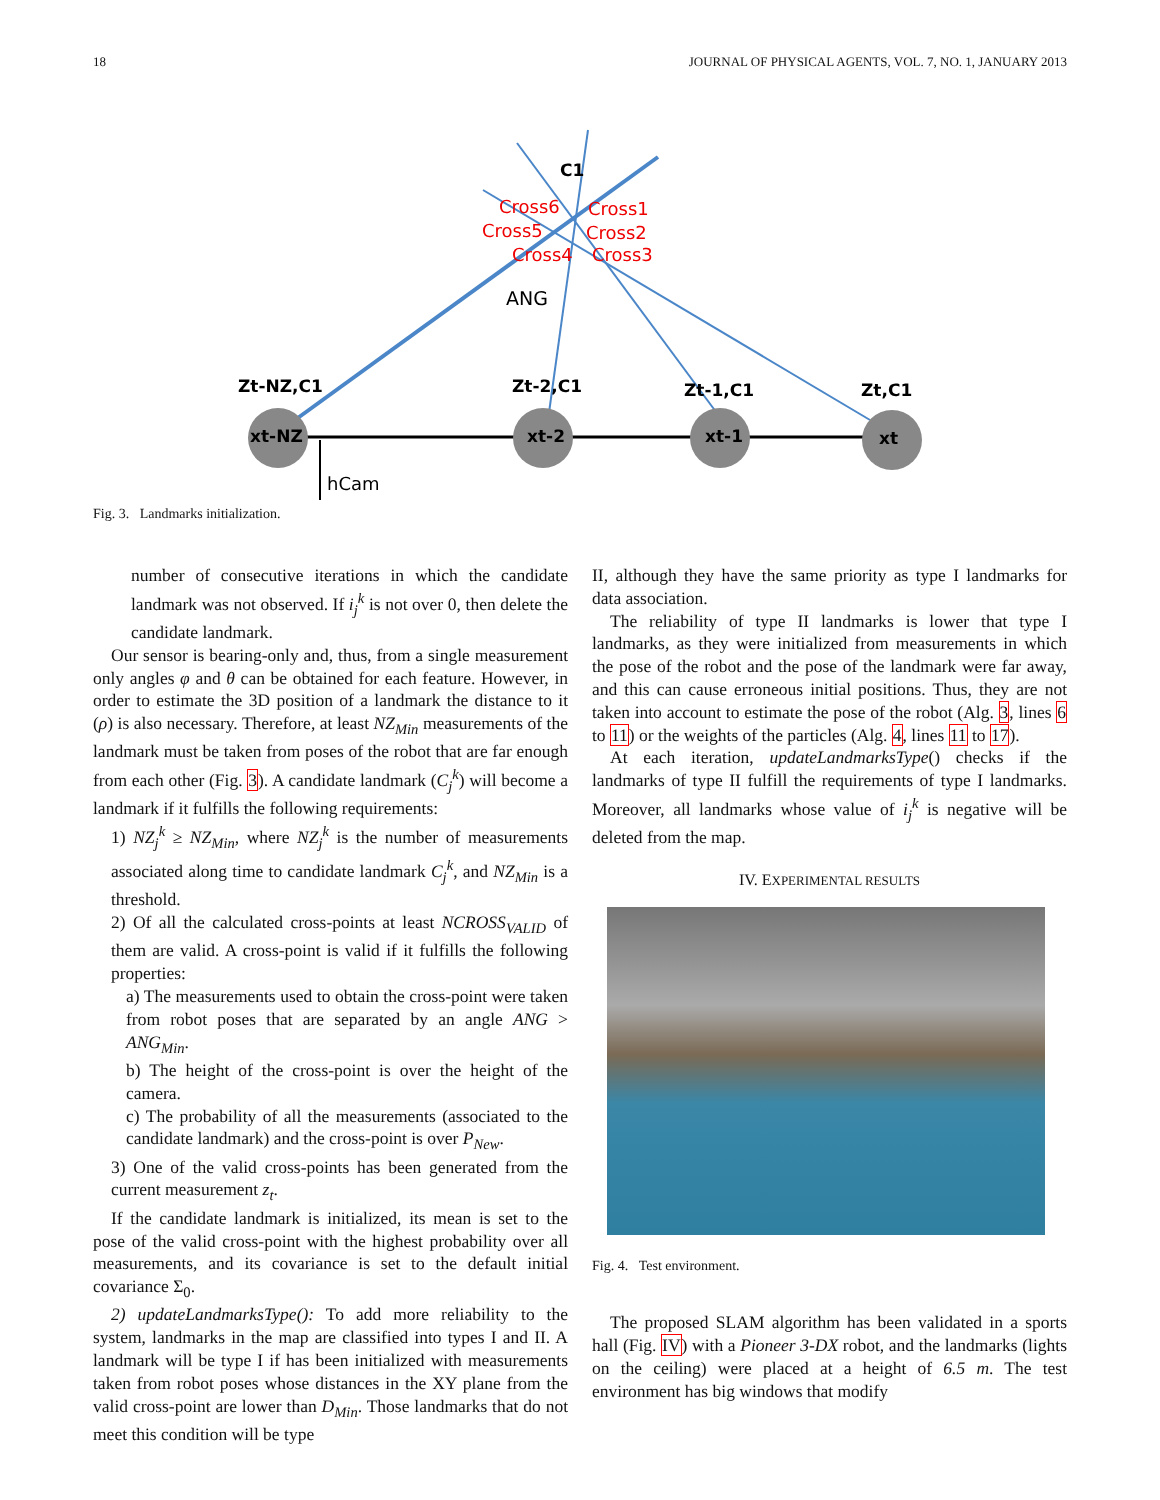18 JOURNAL OF PHYSICAL AGENTS, VOL. 7, NO. 1, JANUARY 2013
xt-NZ
xt-2
xt-1
xt
Zt-NZ,C1
Zt-2,C1
Zt-1,C1
Zt,C1
C1
Cross6
Cross5
Cross4
Cross1
Cross2
Cross3
ANG
hCam
Fig. 3. Landmarks initialization.
number of consecutive iterations in which the candidate landmark was not observed. If i<sub>j</sub><sup>k</sup> is not over 0, then delete the candidate landmark.
Our sensor is bearing-only and, thus, from a single measurement only angles φ and θ can be obtained for each feature. However, in order to estimate the 3D position of a landmark the distance to it (ρ) is also necessary. Therefore, at least NZ<sub>Min</sub> measurements of the landmark must be taken from poses of the robot that are far enough from each other (Fig. 3). A candidate landmark (C<sub>j</sub><sup>k</sup>) will become a landmark if it fulfills the following requirements:
1) NZ<sub>j</sub><sup>k</sup> ≥ NZ<sub>Min</sub>, where NZ<sub>j</sub><sup>k</sup> is the number of measurements associated along time to candidate landmark C<sub>j</sub><sup>k</sup>, and NZ<sub>Min</sub> is a threshold.
2) Of all the calculated cross-points at least NCROSS<sub>VALID</sub> of them are valid. A cross-point is valid if it fulfills the following properties:
a) The measurements used to obtain the cross-point were taken from robot poses that are separated by an angle ANG > ANG<sub>Min</sub>.
b) The height of the cross-point is over the height of the camera.
c) The probability of all the measurements (associated to the candidate landmark) and the cross-point is over P<sub>New</sub>.
3) One of the valid cross-points has been generated from the current measurement z<sub>t</sub>.
If the candidate landmark is initialized, its mean is set to the pose of the valid cross-point with the highest probability over all measurements, and its covariance is set to the default initial covariance Σ<sub>0</sub>.
2) updateLandmarksType(): To add more reliability to the system, landmarks in the map are classified into types I and II. A landmark will be type I if has been initialized with measurements taken from robot poses whose distances in the XY plane from the valid cross-point are lower than D<sub>Min</sub>. Those landmarks that do not meet this condition will be type
II, although they have the same priority as type I landmarks for data association.
The reliability of type II landmarks is lower that type I landmarks, as they were initialized from measurements in which the pose of the robot and the pose of the landmark were far away, and this can cause erroneous initial positions. Thus, they are not taken into account to estimate the pose of the robot (Alg. 3, lines 6 to 11) or the weights of the particles (Alg. 4, lines 11 to 17).
At each iteration, updateLandmarksType() checks if the landmarks of type II fulfill the requirements of type I landmarks. Moreover, all landmarks whose value of i<sub>j</sub><sup>k</sup> is negative will be deleted from the map.
IV. EXPERIMENTAL RESULTS
Fig. 4. Test environment.
The proposed SLAM algorithm has been validated in a sports hall (Fig. IV) with a Pioneer 3-DX robot, and the landmarks (lights on the ceiling) were placed at a height of 6.5 m. The test environment has big windows that modify